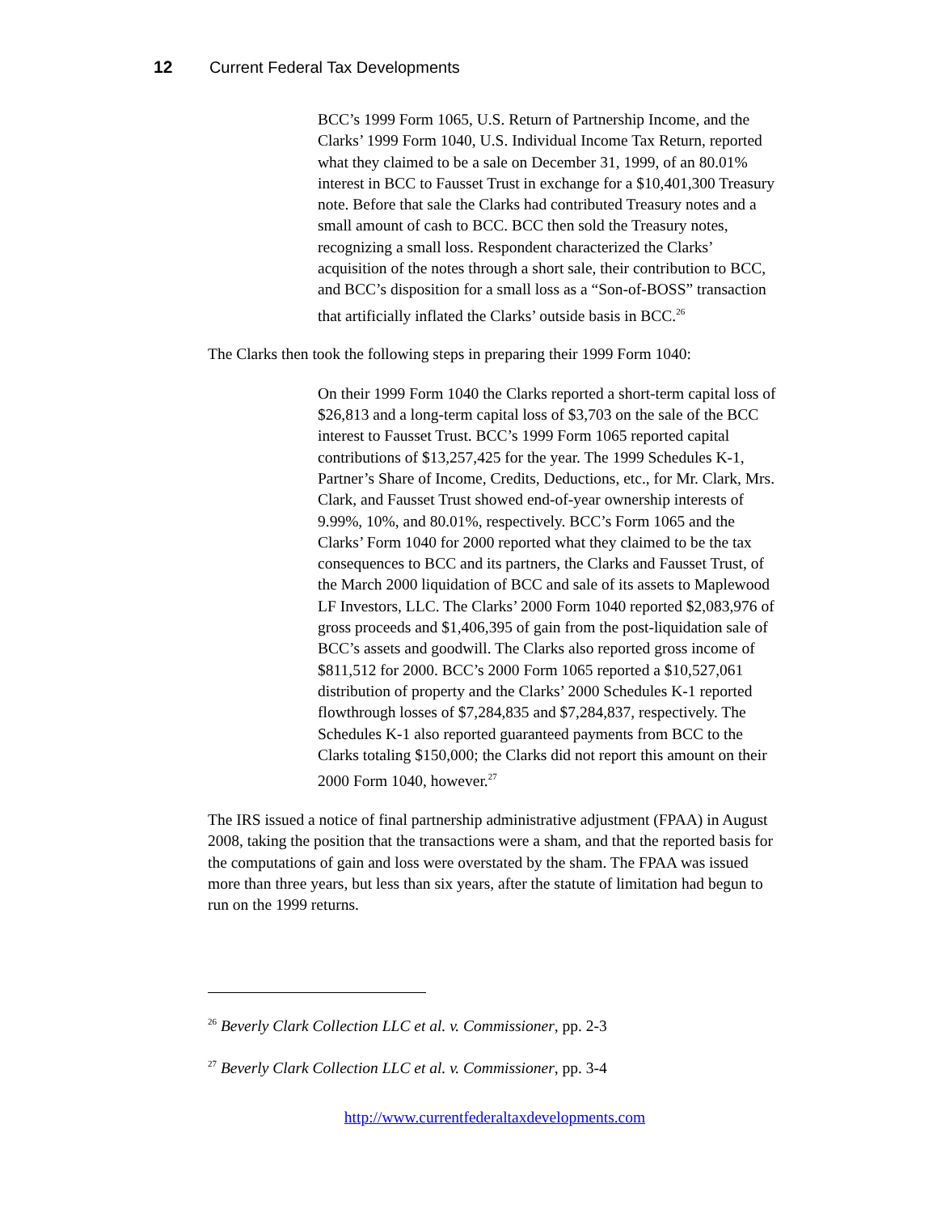12 Current Federal Tax Developments
BCC’s 1999 Form 1065, U.S. Return of Partnership Income, and the Clarks’ 1999 Form 1040, U.S. Individual Income Tax Return, reported what they claimed to be a sale on December 31, 1999, of an 80.01% interest in BCC to Fausset Trust in exchange for a $10,401,300 Treasury note. Before that sale the Clarks had contributed Treasury notes and a small amount of cash to BCC. BCC then sold the Treasury notes, recognizing a small loss. Respondent characterized the Clarks’ acquisition of the notes through a short sale, their contribution to BCC, and BCC’s disposition for a small loss as a “Son-of-BOSS” transaction that artificially inflated the Clarks’ outside basis in BCC.<sup>26</sup>
The Clarks then took the following steps in preparing their 1999 Form 1040:
On their 1999 Form 1040 the Clarks reported a short-term capital loss of $26,813 and a long-term capital loss of $3,703 on the sale of the BCC interest to Fausset Trust. BCC’s 1999 Form 1065 reported capital contributions of $13,257,425 for the year. The 1999 Schedules K-1, Partner’s Share of Income, Credits, Deductions, etc., for Mr. Clark, Mrs. Clark, and Fausset Trust showed end-of-year ownership interests of 9.99%, 10%, and 80.01%, respectively. BCC’s Form 1065 and the Clarks’ Form 1040 for 2000 reported what they claimed to be the tax consequences to BCC and its partners, the Clarks and Fausset Trust, of the March 2000 liquidation of BCC and sale of its assets to Maplewood LF Investors, LLC. The Clarks’ 2000 Form 1040 reported $2,083,976 of gross proceeds and $1,406,395 of gain from the post-liquidation sale of BCC’s assets and goodwill. The Clarks also reported gross income of $811,512 for 2000. BCC’s 2000 Form 1065 reported a $10,527,061 distribution of property and the Clarks’ 2000 Schedules K-1 reported flowthrough losses of $7,284,835 and $7,284,837, respectively. The Schedules K-1 also reported guaranteed payments from BCC to the Clarks totaling $150,000; the Clarks did not report this amount on their 2000 Form 1040, however.<sup>27</sup>
The IRS issued a notice of final partnership administrative adjustment (FPAA) in August 2008, taking the position that the transactions were a sham, and that the reported basis for the computations of gain and loss were overstated by the sham. The FPAA was issued more than three years, but less than six years, after the statute of limitation had begun to run on the 1999 returns.
<sup>26</sup> Beverly Clark Collection LLC et al. v. Commissioner, pp. 2-3
<sup>27</sup> Beverly Clark Collection LLC et al. v. Commissioner, pp. 3-4
http://www.currentfederaltaxdevelopments.com